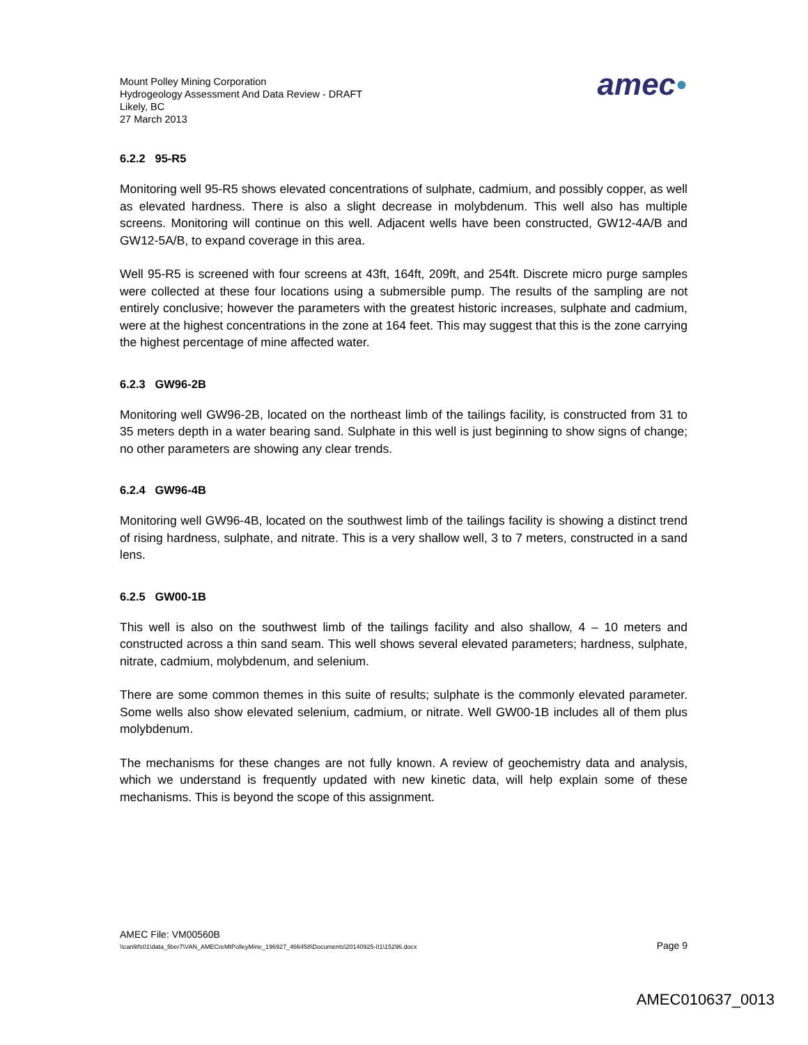Mount Polley Mining Corporation
Hydrogeology Assessment And Data Review - DRAFT
Likely, BC
27 March 2013
amec●
6.2.2 95-R5
Monitoring well 95-R5 shows elevated concentrations of sulphate, cadmium, and possibly copper, as well as elevated hardness. There is also a slight decrease in molybdenum. This well also has multiple screens. Monitoring will continue on this well. Adjacent wells have been constructed, GW12-4A/B and GW12-5A/B, to expand coverage in this area.
Well 95-R5 is screened with four screens at 43ft, 164ft, 209ft, and 254ft. Discrete micro purge samples were collected at these four locations using a submersible pump. The results of the sampling are not entirely conclusive; however the parameters with the greatest historic increases, sulphate and cadmium, were at the highest concentrations in the zone at 164 feet. This may suggest that this is the zone carrying the highest percentage of mine affected water.
6.2.3 GW96-2B
Monitoring well GW96-2B, located on the northeast limb of the tailings facility, is constructed from 31 to 35 meters depth in a water bearing sand. Sulphate in this well is just beginning to show signs of change; no other parameters are showing any clear trends.
6.2.4 GW96-4B
Monitoring well GW96-4B, located on the southwest limb of the tailings facility is showing a distinct trend of rising hardness, sulphate, and nitrate. This is a very shallow well, 3 to 7 meters, constructed in a sand lens.
6.2.5 GW00-1B
This well is also on the southwest limb of the tailings facility and also shallow, 4 – 10 meters and constructed across a thin sand seam. This well shows several elevated parameters; hardness, sulphate, nitrate, cadmium, molybdenum, and selenium.
There are some common themes in this suite of results; sulphate is the commonly elevated parameter. Some wells also show elevated selenium, cadmium, or nitrate. Well GW00-1B includes all of them plus molybdenum.
The mechanisms for these changes are not fully known. A review of geochemistry data and analysis, which we understand is frequently updated with new kinetic data, will help explain some of these mechanisms. This is beyond the scope of this assignment.
AMEC File: VM00560B
\\canlitfs01\data_fiber7\VAN_AMECreMtPolleyMine_196927_466458\Documents\20140925-01\15296.docx Page 9
AMEC010637_0013